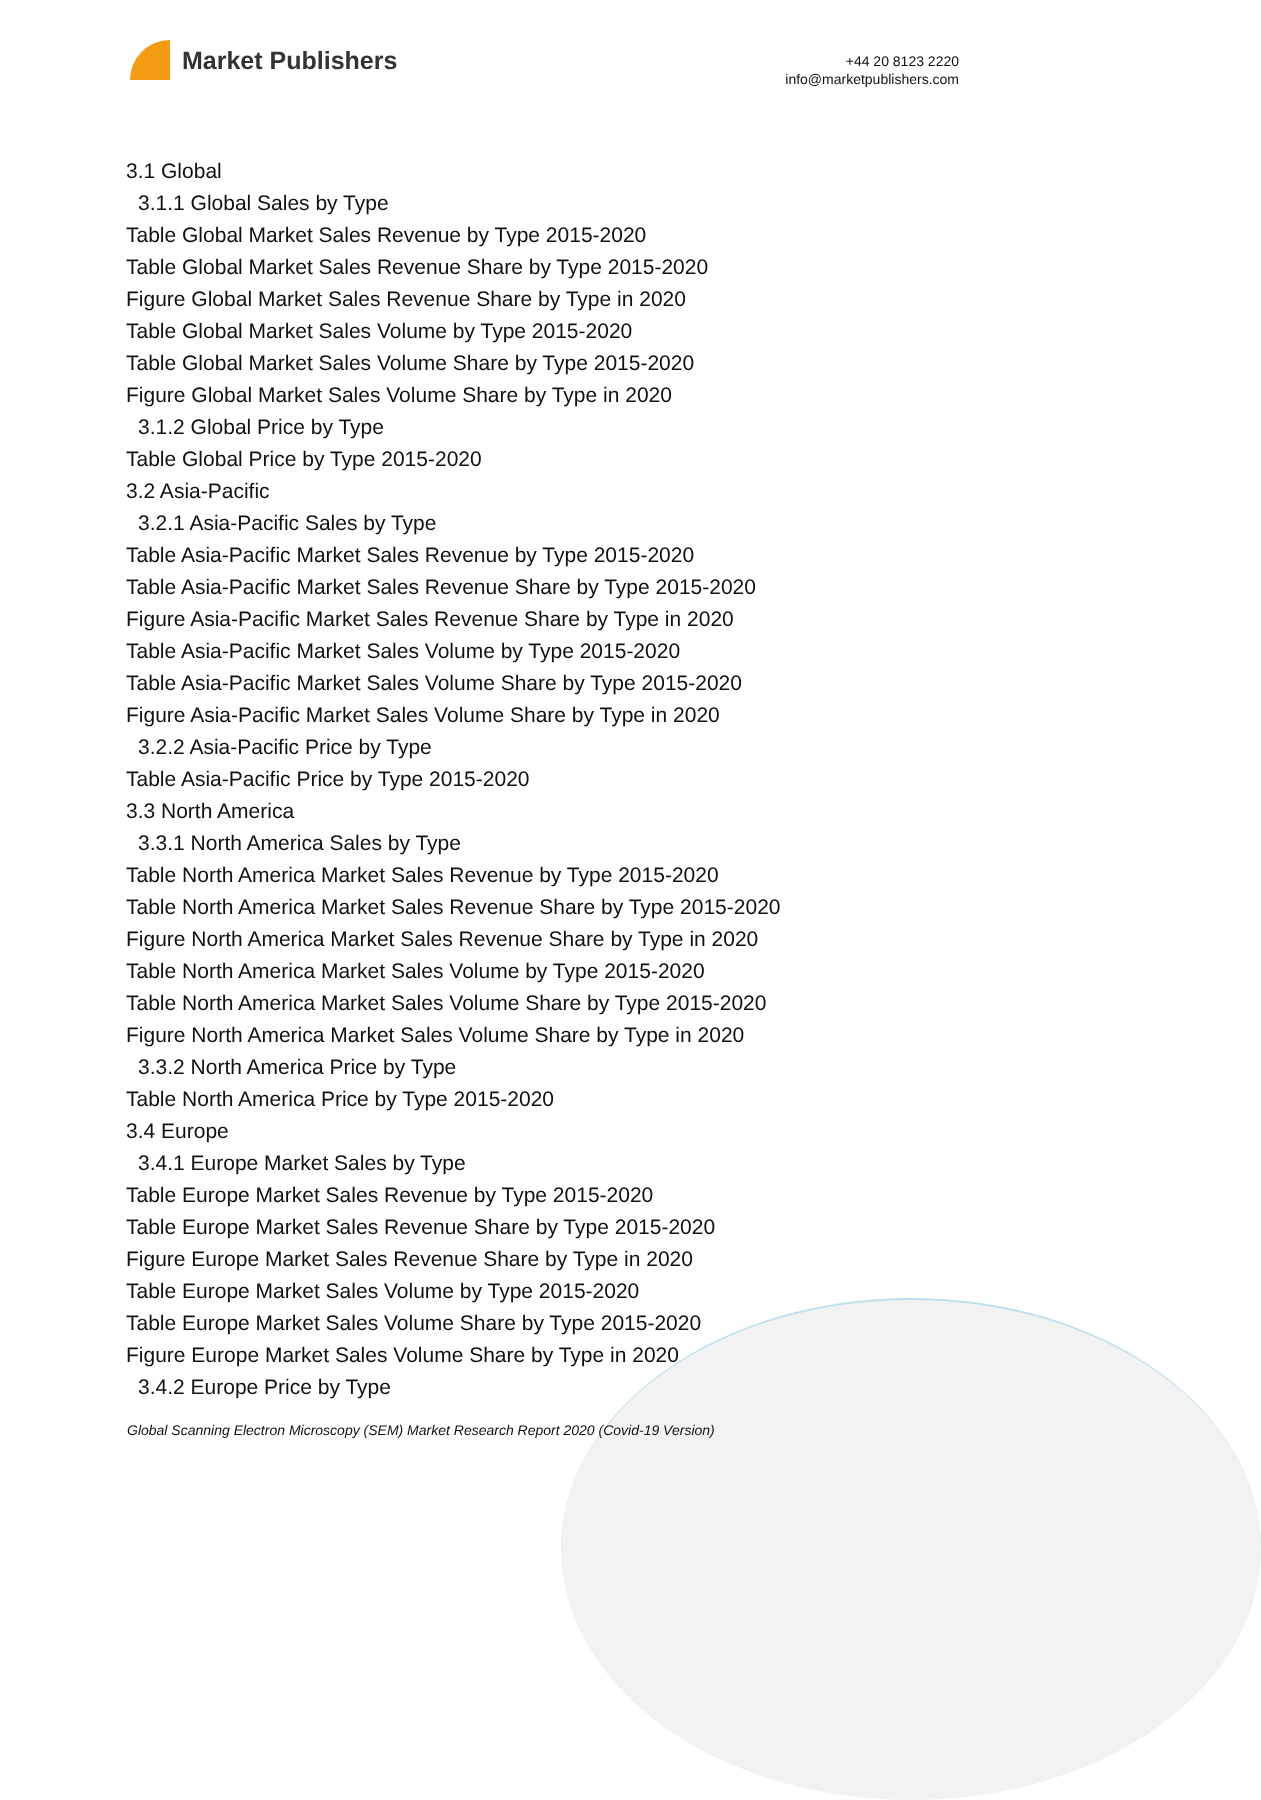Market Publishers
+44 20 8123 2220
info@marketpublishers.com
3.1 Global
3.1.1 Global Sales by Type
Table Global Market Sales Revenue by Type 2015-2020
Table Global Market Sales Revenue Share by Type 2015-2020
Figure Global Market Sales Revenue Share by Type in 2020
Table Global Market Sales Volume by Type 2015-2020
Table Global Market Sales Volume Share by Type 2015-2020
Figure Global Market Sales Volume Share by Type in 2020
3.1.2 Global Price by Type
Table Global Price by Type 2015-2020
3.2 Asia-Pacific
3.2.1 Asia-Pacific Sales by Type
Table Asia-Pacific Market Sales Revenue by Type 2015-2020
Table Asia-Pacific Market Sales Revenue Share by Type 2015-2020
Figure Asia-Pacific Market Sales Revenue Share by Type in 2020
Table Asia-Pacific Market Sales Volume by Type 2015-2020
Table Asia-Pacific Market Sales Volume Share by Type 2015-2020
Figure Asia-Pacific Market Sales Volume Share by Type in 2020
3.2.2 Asia-Pacific Price by Type
Table Asia-Pacific Price by Type 2015-2020
3.3 North America
3.3.1 North America Sales by Type
Table North America Market Sales Revenue by Type 2015-2020
Table North America Market Sales Revenue Share by Type 2015-2020
Figure North America Market Sales Revenue Share by Type in 2020
Table North America Market Sales Volume by Type 2015-2020
Table North America Market Sales Volume Share by Type 2015-2020
Figure North America Market Sales Volume Share by Type in 2020
3.3.2 North America Price by Type
Table North America Price by Type 2015-2020
3.4 Europe
3.4.1 Europe Market Sales by Type
Table Europe Market Sales Revenue by Type 2015-2020
Table Europe Market Sales Revenue Share by Type 2015-2020
Figure Europe Market Sales Revenue Share by Type in 2020
Table Europe Market Sales Volume by Type 2015-2020
Table Europe Market Sales Volume Share by Type 2015-2020
Figure Europe Market Sales Volume Share by Type in 2020
3.4.2 Europe Price by Type
Global Scanning Electron Microscopy (SEM) Market Research Report 2020 (Covid-19 Version)